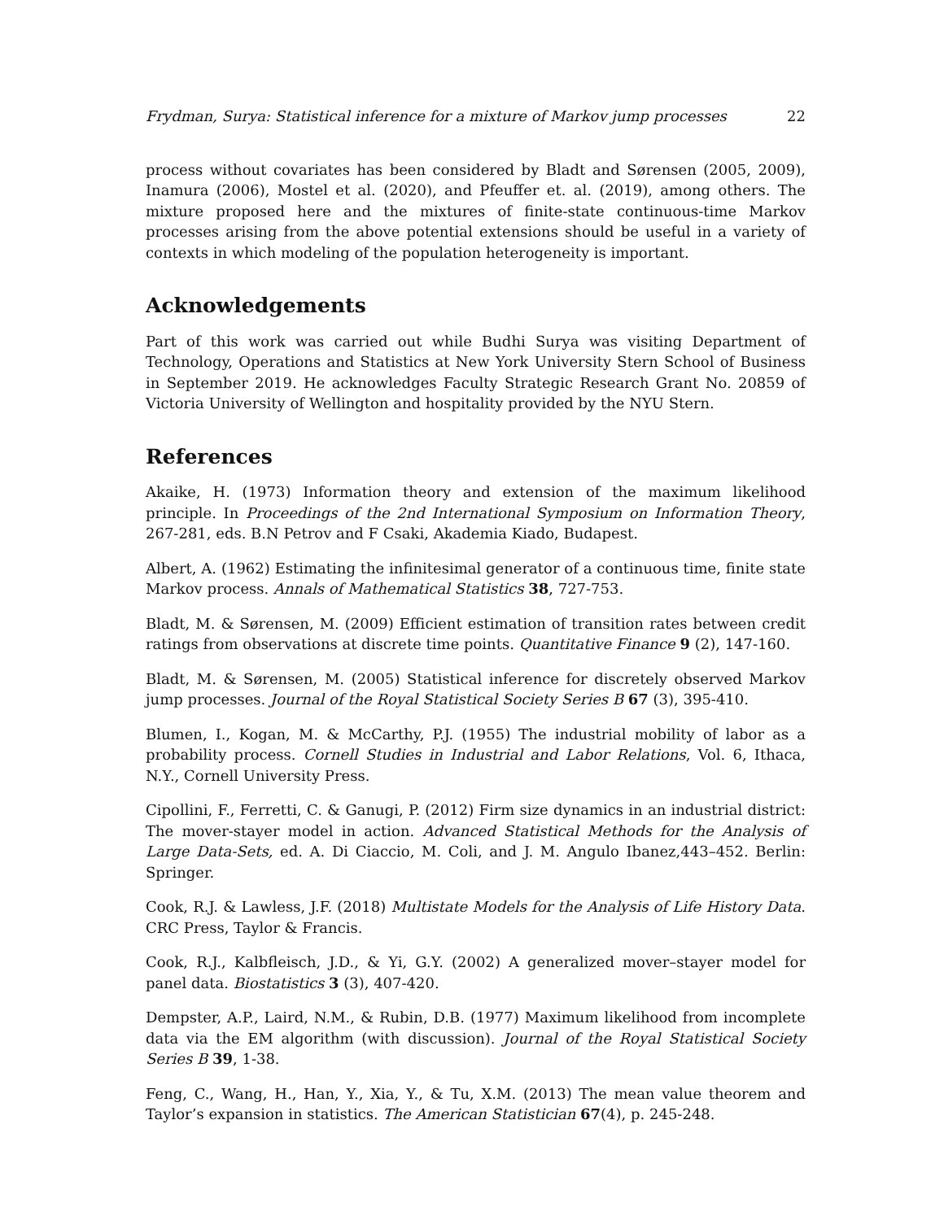Frydman, Surya: Statistical inference for a mixture of Markov jump processes 22
process without covariates has been considered by Bladt and Sørensen (2005, 2009), Inamura (2006), Mostel et al. (2020), and Pfeuffer et. al. (2019), among others. The mixture proposed here and the mixtures of finite-state continuous-time Markov processes arising from the above potential extensions should be useful in a variety of contexts in which modeling of the population heterogeneity is important.
Acknowledgements
Part of this work was carried out while Budhi Surya was visiting Department of Technology, Operations and Statistics at New York University Stern School of Business in September 2019. He acknowledges Faculty Strategic Research Grant No. 20859 of Victoria University of Wellington and hospitality provided by the NYU Stern.
References
Akaike, H. (1973) Information theory and extension of the maximum likelihood principle. In Proceedings of the 2nd International Symposium on Information Theory, 267-281, eds. B.N Petrov and F Csaki, Akademia Kiado, Budapest.
Albert, A. (1962) Estimating the infinitesimal generator of a continuous time, finite state Markov process. Annals of Mathematical Statistics 38, 727-753.
Bladt, M. & Sørensen, M. (2009) Efficient estimation of transition rates between credit ratings from observations at discrete time points. Quantitative Finance 9 (2), 147-160.
Bladt, M. & Sørensen, M. (2005) Statistical inference for discretely observed Markov jump processes. Journal of the Royal Statistical Society Series B 67 (3), 395-410.
Blumen, I., Kogan, M. & McCarthy, P.J. (1955) The industrial mobility of labor as a probability process. Cornell Studies in Industrial and Labor Relations, Vol. 6, Ithaca, N.Y., Cornell University Press.
Cipollini, F., Ferretti, C. & Ganugi, P. (2012) Firm size dynamics in an industrial district: The mover-stayer model in action. Advanced Statistical Methods for the Analysis of Large Data-Sets, ed. A. Di Ciaccio, M. Coli, and J. M. Angulo Ibanez,443–452. Berlin: Springer.
Cook, R.J. & Lawless, J.F. (2018) Multistate Models for the Analysis of Life History Data. CRC Press, Taylor & Francis.
Cook, R.J., Kalbfleisch, J.D., & Yi, G.Y. (2002) A generalized mover–stayer model for panel data. Biostatistics 3 (3), 407-420.
Dempster, A.P., Laird, N.M., & Rubin, D.B. (1977) Maximum likelihood from incomplete data via the EM algorithm (with discussion). Journal of the Royal Statistical Society Series B 39, 1-38.
Feng, C., Wang, H., Han, Y., Xia, Y., & Tu, X.M. (2013) The mean value theorem and Taylor’s expansion in statistics. The American Statistician 67(4), p. 245-248.